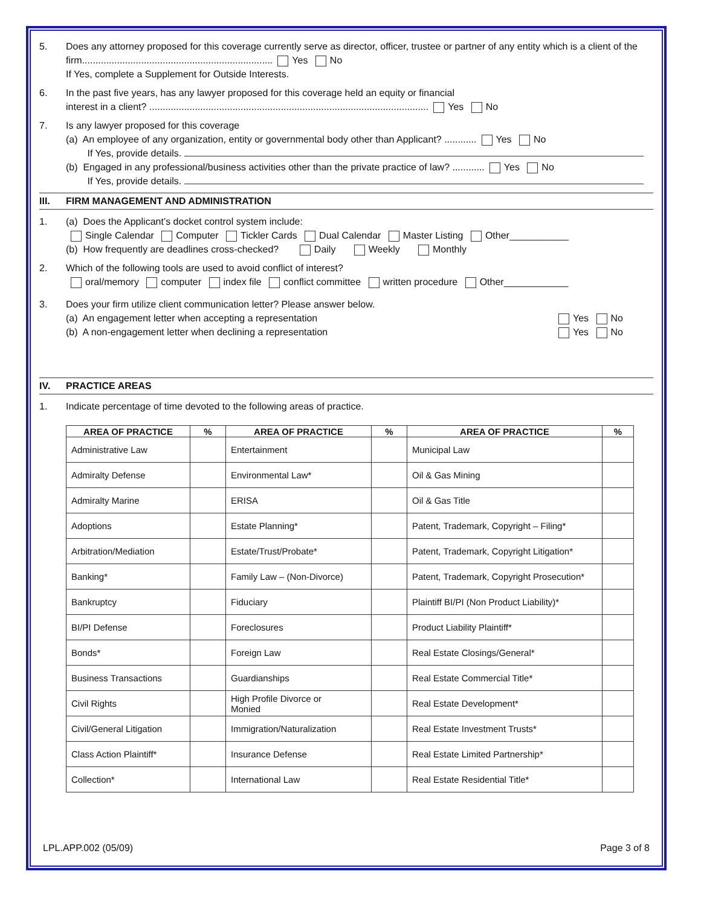5. Does any attorney proposed for this coverage currently serve as director, officer, trustee or partner of any entity which is a client of the firm....................................................................... Yes No
If Yes, complete a Supplement for Outside Interests.
6. In the past five years, has any lawyer proposed for this coverage held an equity or financial
interest in a client? ........................................................................................................ Yes No
7. Is any lawyer proposed for this coverage
(a) An employee of any organization, entity or governmental body other than Applicant? ............ Yes No
If Yes, provide details.
(b) Engaged in any professional/business activities other than the private practice of law? ............ Yes No
If Yes, provide details.
III. FIRM MANAGEMENT AND ADMINISTRATION
1. (a) Does the Applicant’s docket control system include:
Single Calendar Computer Tickler Cards Dual Calendar Master Listing Other___________
(b) How frequently are deadlines cross-checked? Daily Weekly Monthly
2. Which of the following tools are used to avoid conflict of interest?
oral/memory computer index file conflict committee written procedure Other____________
3. Does your firm utilize client communication letter? Please answer below.
(a) An engagement letter when accepting a representation Yes No
(b) A non-engagement letter when declining a representation Yes No
IV. PRACTICE AREAS
1. Indicate percentage of time devoted to the following areas of practice.
| AREA OF PRACTICE | % | AREA OF PRACTICE | % | AREA OF PRACTICE | % |
| --- | --- | --- | --- | --- | --- |
| Administrative Law | | Entertainment | | Municipal Law | |
| Admiralty Defense | | Environmental Law* | | Oil & Gas Mining | |
| Admiralty Marine | | ERISA | | Oil & Gas Title | |
| Adoptions | | Estate Planning* | | Patent, Trademark, Copyright – Filing* | |
| Arbitration/Mediation | | Estate/Trust/Probate* | | Patent, Trademark, Copyright Litigation* | |
| Banking* | | Family Law – (Non-Divorce) | | Patent, Trademark, Copyright Prosecution* | |
| Bankruptcy | | Fiduciary | | Plaintiff BI/PI (Non Product Liability)* | |
| BI/PI Defense | | Foreclosures | | Product Liability Plaintiff* | |
| Bonds* | | Foreign Law | | Real Estate Closings/General* | |
| Business Transactions | | Guardianships | | Real Estate Commercial Title* | |
| Civil Rights | | High Profile Divorce or Monied | | Real Estate Development* | |
| Civil/General Litigation | | Immigration/Naturalization | | Real Estate Investment Trusts* | |
| Class Action Plaintiff* | | Insurance Defense | | Real Estate Limited Partnership* | |
| Collection* | | International Law | | Real Estate Residential Title* | |
LPL.APP.002 (05/09) Page 3 of 8